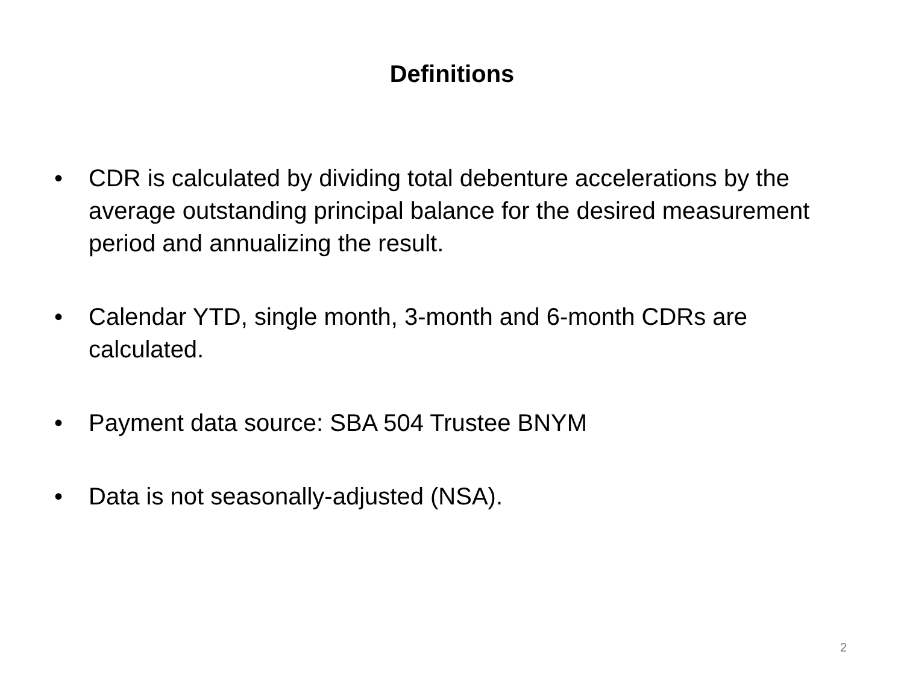Definitions
• CDR is calculated by dividing total debenture accelerations by the average outstanding principal balance for the desired measurement period and annualizing the result.
• Calendar YTD, single month, 3-month and 6-month CDRs are calculated.
• Payment data source: SBA 504 Trustee BNYM
• Data is not seasonally-adjusted (NSA).
2